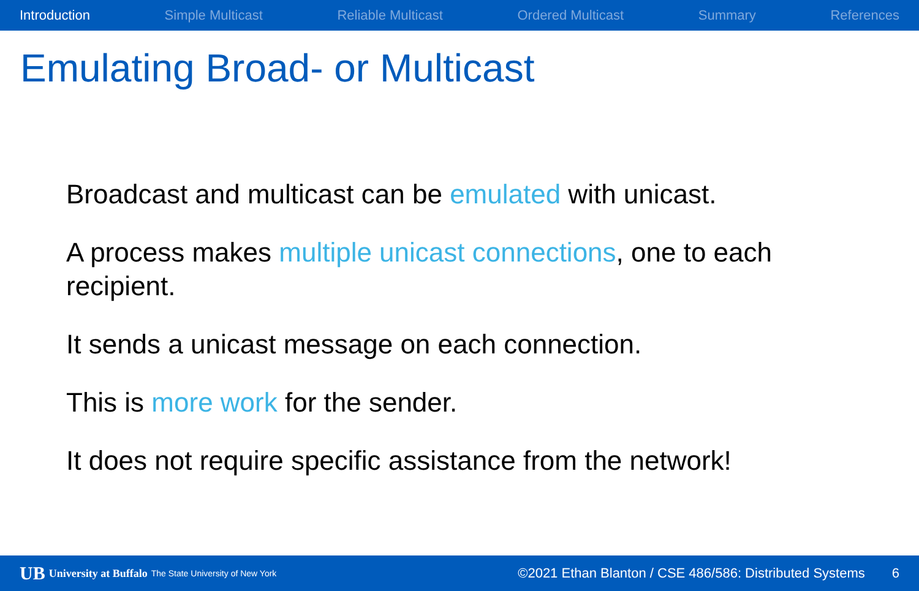Introduction Simple Multicast Reliable Multicast Ordered Multicast Summary References
Emulating Broad- or Multicast
Broadcast and multicast can be emulated with unicast.
A process makes multiple unicast connections, one to each recipient.
It sends a unicast message on each connection.
This is more work for the sender.
It does not require specific assistance from the network!
UB University at Buffalo The State University of New York ©2021 Ethan Blanton / CSE 486/586: Distributed Systems 6